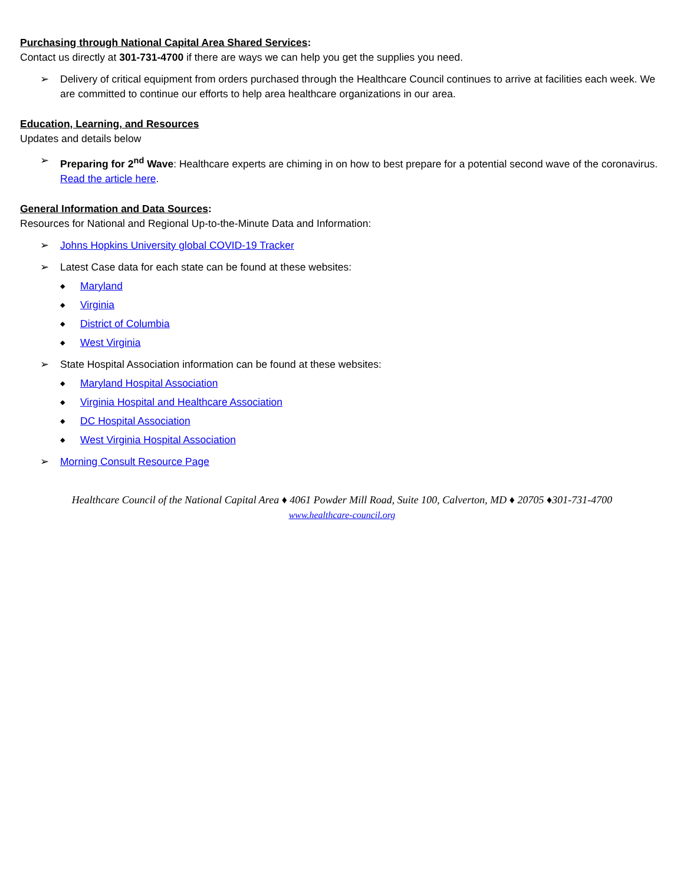Purchasing through National Capital Area Shared Services:
Contact us directly at 301-731-4700 if there are ways we can help you get the supplies you need.
➢ Delivery of critical equipment from orders purchased through the Healthcare Council continues to arrive at facilities each week. We are committed to continue our efforts to help area healthcare organizations in our area.
Education, Learning, and Resources
Updates and details below
➢ Preparing for 2<sup>nd</sup> Wave: Healthcare experts are chiming in on how to best prepare for a potential second wave of the coronavirus. Read the article here.
General Information and Data Sources:
Resources for National and Regional Up-to-the-Minute Data and Information:
➢ Johns Hopkins University global COVID-19 Tracker
➢ Latest Case data for each state can be found at these websites:
◆ Maryland
◆ Virginia
◆ District of Columbia
◆ West Virginia
➢ State Hospital Association information can be found at these websites:
◆ Maryland Hospital Association
◆ Virginia Hospital and Healthcare Association
◆ DC Hospital Association
◆ West Virginia Hospital Association
➢ Morning Consult Resource Page
Healthcare Council of the National Capital Area ♦ 4061 Powder Mill Road, Suite 100, Calverton, MD ♦ 20705 ♦301-731-4700
www.healthcare-council.org